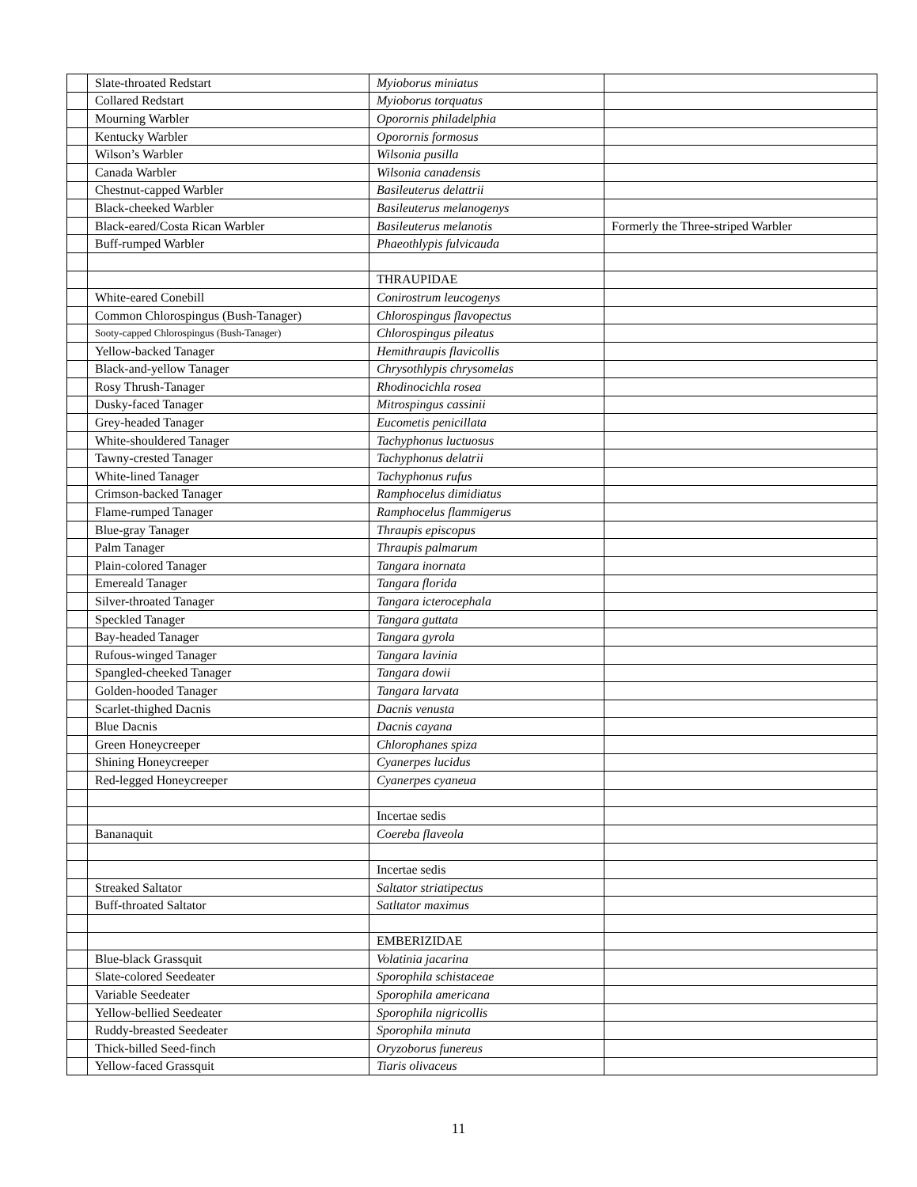| | Slate-throated Redstart | Myioborus miniatus | |
| | Collared Redstart | Myioborus torquatus | |
| | Mourning Warbler | Oporornis philadelphia | |
| | Kentucky Warbler | Oporornis formosus | |
| | Wilson’s Warbler | Wilsonia pusilla | |
| | Canada Warbler | Wilsonia canadensis | |
| | Chestnut-capped Warbler | Basileuterus delattrii | |
| | Black-cheeked Warbler | Basileuterus melanogenys | |
| | Black-eared/Costa Rican Warbler | Basileuterus melanotis | Formerly the Three-striped Warbler |
| | Buff-rumped Warbler | Phaeothlypis fulvicauda | |
| | | THRAUPIDAE | |
| | White-eared Conebill | Conirostrum leucogenys | |
| | Common Chlorospingus (Bush-Tanager) | Chlorospingus flavopectus | |
| | Sooty-capped Chlorospingus (Bush-Tanager) | Chlorospingus pileatus | |
| | Yellow-backed Tanager | Hemithraupis flavicollis | |
| | Black-and-yellow Tanager | Chrysothlypis chrysomelas | |
| | Rosy Thrush-Tanager | Rhodinocichla rosea | |
| | Dusky-faced Tanager | Mitrospingus cassinii | |
| | Grey-headed Tanager | Eucometis penicillata | |
| | White-shouldered Tanager | Tachyphonus luctuosus | |
| | Tawny-crested Tanager | Tachyphonus delatrii | |
| | White-lined Tanager | Tachyphonus rufus | |
| | Crimson-backed Tanager | Ramphocelus dimidiatus | |
| | Flame-rumped Tanager | Ramphocelus flammigerus | |
| | Blue-gray Tanager | Thraupis episcopus | |
| | Palm Tanager | Thraupis palmarum | |
| | Plain-colored Tanager | Tangara inornata | |
| | Emereald Tanager | Tangara florida | |
| | Silver-throated Tanager | Tangara icterocephala | |
| | Speckled Tanager | Tangara guttata | |
| | Bay-headed Tanager | Tangara gyrola | |
| | Rufous-winged Tanager | Tangara lavinia | |
| | Spangled-cheeked Tanager | Tangara dowii | |
| | Golden-hooded Tanager | Tangara larvata | |
| | Scarlet-thighed Dacnis | Dacnis venusta | |
| | Blue Dacnis | Dacnis cayana | |
| | Green Honeycreeper | Chlorophanes spiza | |
| | Shining Honeycreeper | Cyanerpes lucidus | |
| | Red-legged Honeycreeper | Cyanerpes cyaneua | |
| | | Incertae sedis | |
| | Bananaquit | Coereba flaveola | |
| | | Incertae sedis | |
| | Streaked Saltator | Saltator striatipectus | |
| | Buff-throated Saltator | Satltator maximus | |
| | | EMBERIZIDAE | |
| | Blue-black Grassquit | Volatinia jacarina | |
| | Slate-colored Seedeater | Sporophila schistaceae | |
| | Variable Seedeater | Sporophila americana | |
| | Yellow-bellied Seedeater | Sporophila nigricollis | |
| | Ruddy-breasted Seedeater | Sporophila minuta | |
| | Thick-billed Seed-finch | Oryzoborus funereus | |
| | Yellow-faced Grassquit | Tiaris olivaceus | |
11